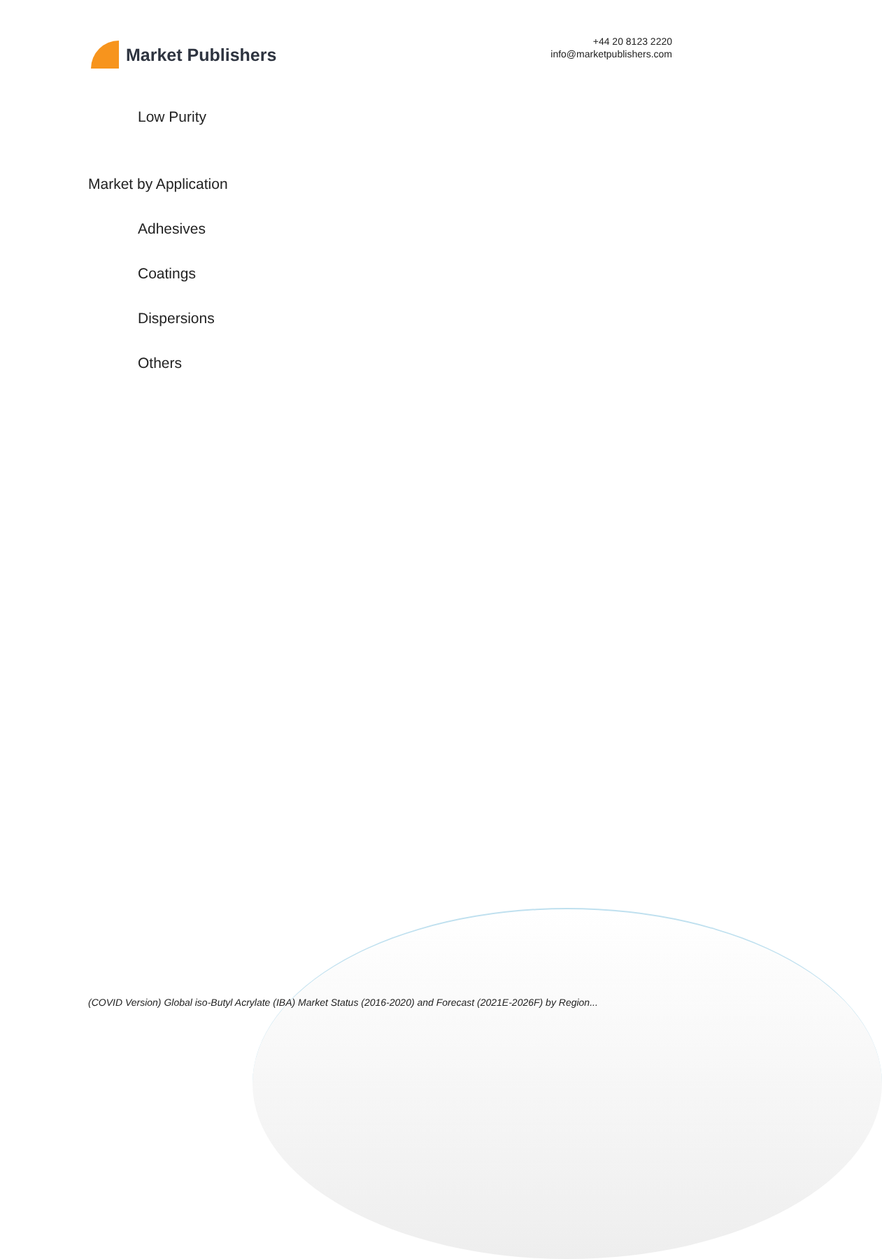Market Publishers
+44 20 8123 2220
info@marketpublishers.com
Low Purity
Market by Application
Adhesives
Coatings
Dispersions
Others
(COVID Version) Global iso-Butyl Acrylate (IBA) Market Status (2016-2020) and Forecast (2021E-2026F) by Region...